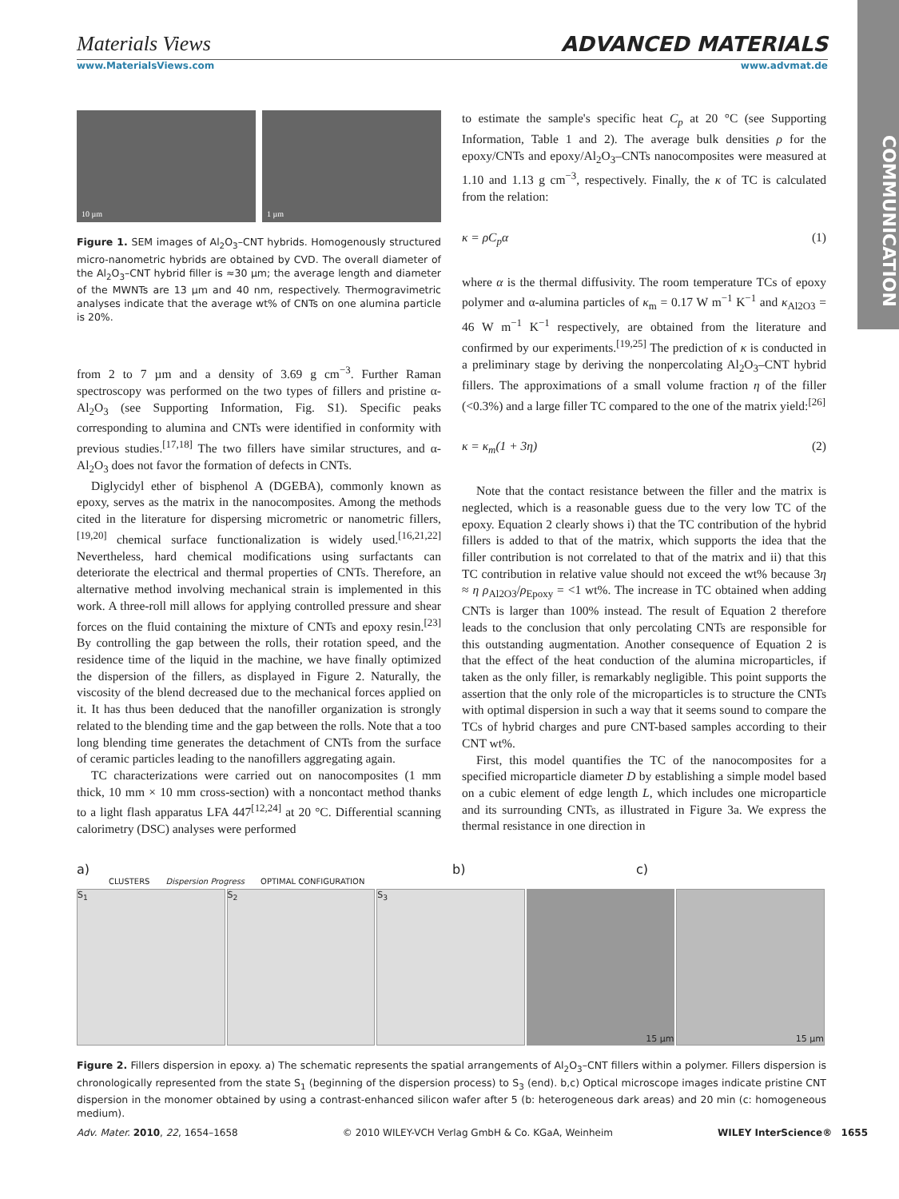Materials Views ADVANCED MATERIALS
www.MaterialsViews.com www.advmat.de
COMMUNICATION
10 µm 1 µm
Figure 1. SEM images of Al<sub>2</sub>O<sub>3</sub>–CNT hybrids. Homogenously structured micro-nanometric hybrids are obtained by CVD. The overall diameter of the Al<sub>2</sub>O<sub>3</sub>–CNT hybrid filler is ≈30 µm; the average length and diameter of the MWNTs are 13 µm and 40 nm, respectively. Thermogravimetric analyses indicate that the average wt% of CNTs on one alumina particle is 20%.
from 2 to 7 µm and a density of 3.69 g cm<sup>−3</sup>. Further Raman spectroscopy was performed on the two types of fillers and pristine α-Al<sub>2</sub>O<sub>3</sub> (see Supporting Information, Fig. S1). Specific peaks corresponding to alumina and CNTs were identified in conformity with previous studies.<sup>[17,18]</sup> The two fillers have similar structures, and α-Al<sub>2</sub>O<sub>3</sub> does not favor the formation of defects in CNTs.
Diglycidyl ether of bisphenol A (DGEBA), commonly known as epoxy, serves as the matrix in the nanocomposites. Among the methods cited in the literature for dispersing micrometric or nanometric fillers,<sup>[19,20]</sup> chemical surface functionalization is widely used.<sup>[16,21,22]</sup> Nevertheless, hard chemical modifications using surfactants can deteriorate the electrical and thermal properties of CNTs. Therefore, an alternative method involving mechanical strain is implemented in this work. A three-roll mill allows for applying controlled pressure and shear forces on the fluid containing the mixture of CNTs and epoxy resin.<sup>[23]</sup> By controlling the gap between the rolls, their rotation speed, and the residence time of the liquid in the machine, we have finally optimized the dispersion of the fillers, as displayed in Figure 2. Naturally, the viscosity of the blend decreased due to the mechanical forces applied on it. It has thus been deduced that the nanofiller organization is strongly related to the blending time and the gap between the rolls. Note that a too long blending time generates the detachment of CNTs from the surface of ceramic particles leading to the nanofillers aggregating again.
TC characterizations were carried out on nanocomposites (1 mm thick, 10 mm × 10 mm cross-section) with a noncontact method thanks to a light flash apparatus LFA 447<sup>[12,24]</sup> at 20 °C. Differential scanning calorimetry (DSC) analyses were performed
to estimate the sample's specific heat C<sub>p</sub> at 20 °C (see Supporting Information, Table 1 and 2). The average bulk densities ρ for the epoxy/CNTs and epoxy/Al<sub>2</sub>O<sub>3</sub>–CNTs nanocomposites were measured at 1.10 and 1.13 g cm<sup>−3</sup>, respectively. Finally, the κ of TC is calculated from the relation:
κ = ρC<sub>p</sub>α (1)
where α is the thermal diffusivity. The room temperature TCs of epoxy polymer and α-alumina particles of κ<sub>m</sub> = 0.17 W m<sup>−1</sup> K<sup>−1</sup> and κ<sub>Al2O3</sub> = 46 W m<sup>−1</sup> K<sup>−1</sup> respectively, are obtained from the literature and confirmed by our experiments.<sup>[19,25]</sup> The prediction of κ is conducted in a preliminary stage by deriving the nonpercolating Al<sub>2</sub>O<sub>3</sub>–CNT hybrid fillers. The approximations of a small volume fraction η of the filler (<0.3%) and a large filler TC compared to the one of the matrix yield:<sup>[26]</sup>
κ = κ<sub>m</sub>(1 + 3η) (2)
Note that the contact resistance between the filler and the matrix is neglected, which is a reasonable guess due to the very low TC of the epoxy. Equation 2 clearly shows i) that the TC contribution of the hybrid fillers is added to that of the matrix, which supports the idea that the filler contribution is not correlated to that of the matrix and ii) that this TC contribution in relative value should not exceed the wt% because 3η ≈ η ρ<sub>Al2O3</sub>/ρ<sub>Epoxy</sub> = <1 wt%. The increase in TC obtained when adding CNTs is larger than 100% instead. The result of Equation 2 therefore leads to the conclusion that only percolating CNTs are responsible for this outstanding augmentation. Another consequence of Equation 2 is that the effect of the heat conduction of the alumina microparticles, if taken as the only filler, is remarkably negligible. This point supports the assertion that the only role of the microparticles is to structure the CNTs with optimal dispersion in such a way that it seems sound to compare the TCs of hybrid charges and pure CNT-based samples according to their CNT wt%.
First, this model quantifies the TC of the nanocomposites for a specified microparticle diameter D by establishing a simple model based on a cubic element of edge length L, which includes one microparticle and its surrounding CNTs, as illustrated in Figure 3a. We express the thermal resistance in one direction in
a) b) c)
CLUSTERS Dispersion Progress OPTIMAL CONFIGURATION
S<sub>1</sub> S<sub>2</sub> S<sub>3</sub>
15 µm 15 µm
Figure 2. Fillers dispersion in epoxy. a) The schematic represents the spatial arrangements of Al<sub>2</sub>O<sub>3</sub>–CNT fillers within a polymer. Fillers dispersion is chronologically represented from the state S<sub>1</sub> (beginning of the dispersion process) to S<sub>3</sub> (end). b,c) Optical microscope images indicate pristine CNT dispersion in the monomer obtained by using a contrast-enhanced silicon wafer after 5 (b: heterogeneous dark areas) and 20 min (c: homogeneous medium).
Adv. Mater. 2010, 22, 1654–1658 © 2010 WILEY-VCH Verlag GmbH & Co. KGaA, Weinheim WILEY InterScience® 1655